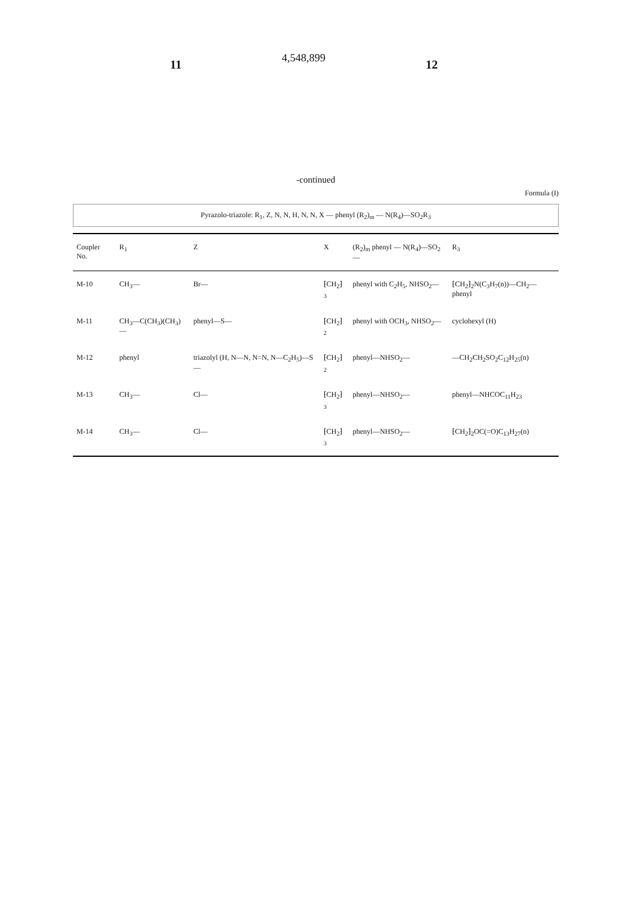11 4,548,899 12
-continued
Formula (I)
Pyrazolo-triazole: R<sub>1</sub>, Z, N, N, H, N, N, X — phenyl (R<sub>2</sub>)<sub>m</sub> — N(R<sub>4</sub>)—SO<sub>2</sub>R<sub>3</sub>
| Coupler No. | R<sub>1</sub> | Z | X | (R<sub>2</sub>)<sub>m</sub> phenyl — N(R<sub>4</sub>)—SO<sub>2</sub>— | R<sub>3</sub> |
| --- | --- | --- | --- | --- | --- |
| M-10 | CH<sub>3</sub>— | Br— | ⁅CH<sub>2</sub>⁆<sub>3</sub> | phenyl with C<sub>2</sub>H<sub>5</sub>, NHSO<sub>2</sub>— | ⁅CH<sub>2</sub>⁆<sub>2</sub>N(C<sub>3</sub>H<sub>7</sub>(n))—CH<sub>2</sub>—phenyl |
| M-11 | CH<sub>3</sub>—C(CH<sub>3</sub>)(CH<sub>3</sub>)— | phenyl—S— | ⁅CH<sub>2</sub>⁆<sub>2</sub> | phenyl with OCH<sub>3</sub>, NHSO<sub>2</sub>— | cyclohexyl (H) |
| M-12 | phenyl | triazolyl (H, N—N, N=N, N—C<sub>2</sub>H<sub>5</sub>)—S— | ⁅CH<sub>2</sub>⁆<sub>2</sub> | phenyl—NHSO<sub>2</sub>— | —CH<sub>2</sub>CH<sub>2</sub>SO<sub>2</sub>C<sub>12</sub>H<sub>25</sub>(n) |
| M-13 | CH<sub>3</sub>— | Cl— | ⁅CH<sub>2</sub>⁆<sub>3</sub> | phenyl—NHSO<sub>2</sub>— | phenyl—NHCOC<sub>11</sub>H<sub>23</sub> |
| M-14 | CH<sub>3</sub>— | Cl— | ⁅CH<sub>2</sub>⁆<sub>3</sub> | phenyl—NHSO<sub>2</sub>— | ⁅CH<sub>2</sub>⁆<sub>2</sub>OC(=O)C<sub>13</sub>H<sub>27</sub>(n) |